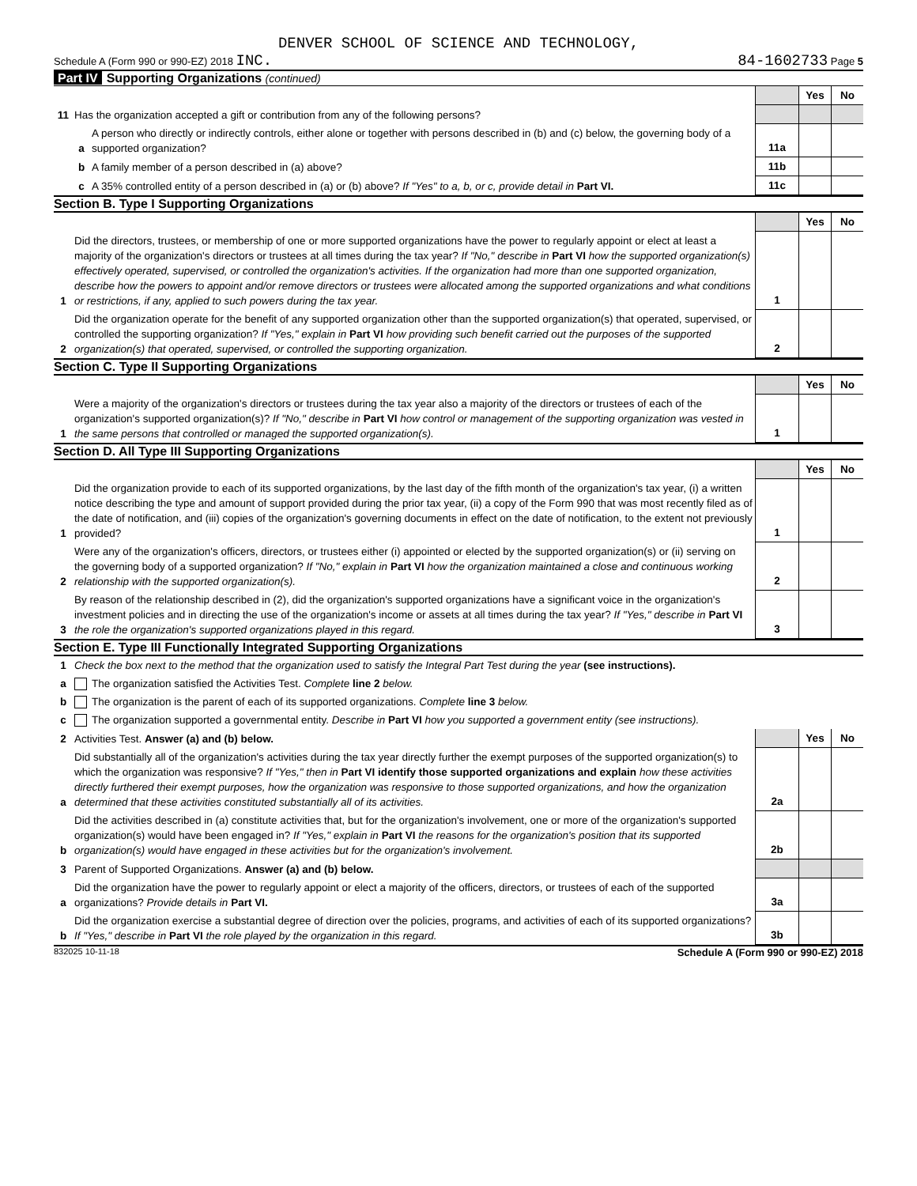DENVER SCHOOL OF SCIENCE AND TECHNOLOGY,
Schedule A (Form 990 or 990-EZ) 2018 INC.
84-1602733 Page 5
Part IV Supporting Organizations (continued)
| | | | | Yes | No |
| 11 | Has the organization accepted a gift or contribution from any of the following persons? | | | | |
| | a | A person who directly or indirectly controls, either alone or together with persons described in (b) and (c) below, the governing body of a supported organization? | 11a | | |
| | b | A family member of a person described in (a) above? | 11b | | |
| | c | A 35% controlled entity of a person described in (a) or (b) above? If "Yes" to a, b, or c, provide detail in Part VI. | 11c | | |
Section B. Type I Supporting Organizations
| | | | Yes | No |
| 1 | Did the directors, trustees, or membership of one or more supported organizations have the power to regularly appoint or elect at least a majority of the organization's directors or trustees at all times during the tax year? If "No," describe in Part VI how the supported organization(s) effectively operated, supervised, or controlled the organization's activities. If the organization had more than one supported organization, describe how the powers to appoint and/or remove directors or trustees were allocated among the supported organizations and what conditions or restrictions, if any, applied to such powers during the tax year. | 1 | | |
| 2 | Did the organization operate for the benefit of any supported organization other than the supported organization(s) that operated, supervised, or controlled the supporting organization? If "Yes," explain in Part VI how providing such benefit carried out the purposes of the supported organization(s) that operated, supervised, or controlled the supporting organization. | 2 | | |
Section C. Type II Supporting Organizations
| | | | Yes | No |
| 1 | Were a majority of the organization's directors or trustees during the tax year also a majority of the directors or trustees of each of the organization's supported organization(s)? If "No," describe in Part VI how control or management of the supporting organization was vested in the same persons that controlled or managed the supported organization(s). | 1 | | |
Section D. All Type III Supporting Organizations
| | | | Yes | No |
| 1 | Did the organization provide to each of its supported organizations, by the last day of the fifth month of the organization's tax year, (i) a written notice describing the type and amount of support provided during the prior tax year, (ii) a copy of the Form 990 that was most recently filed as of the date of notification, and (iii) copies of the organization's governing documents in effect on the date of notification, to the extent not previously provided? | 1 | | |
| 2 | Were any of the organization's officers, directors, or trustees either (i) appointed or elected by the supported organization(s) or (ii) serving on the governing body of a supported organization? If "No," explain in Part VI how the organization maintained a close and continuous working relationship with the supported organization(s). | 2 | | |
| 3 | By reason of the relationship described in (2), did the organization's supported organizations have a significant voice in the organization's investment policies and in directing the use of the organization's income or assets at all times during the tax year? If "Yes," describe in Part VI the role the organization's supported organizations played in this regard. | 3 | | |
Section E. Type III Functionally Integrated Supporting Organizations
| 1 | Check the box next to the method that the organization used to satisfy the Integral Part Test during the year (see instructions). | | | |
| a | The organization satisfied the Activities Test. Complete line 2 below. | | | |
| b | The organization is the parent of each of its supported organizations. Complete line 3 below. | | | |
| c | The organization supported a governmental entity. Describe in Part VI how you supported a government entity (see instructions). | | | |
| 2 | Activities Test. Answer (a) and (b) below. | | Yes | No |
| a | Did substantially all of the organization's activities during the tax year directly further the exempt purposes of the supported organization(s) to which the organization was responsive? If "Yes," then in Part VI identify those supported organizations and explain how these activities directly furthered their exempt purposes, how the organization was responsive to those supported organizations, and how the organization determined that these activities constituted substantially all of its activities. | 2a | | |
| b | Did the activities described in (a) constitute activities that, but for the organization's involvement, one or more of the organization's supported organization(s) would have been engaged in? If "Yes," explain in Part VI the reasons for the organization's position that its supported organization(s) would have engaged in these activities but for the organization's involvement. | 2b | | |
| 3 | Parent of Supported Organizations. Answer (a) and (b) below. | | | |
| a | Did the organization have the power to regularly appoint or elect a majority of the officers, directors, or trustees of each of the supported organizations? Provide details in Part VI. | 3a | | |
| b | Did the organization exercise a substantial degree of direction over the policies, programs, and activities of each of its supported organizations? If "Yes," describe in Part VI the role played by the organization in this regard. | 3b | | |
832025 10-11-18
Schedule A (Form 990 or 990-EZ) 2018